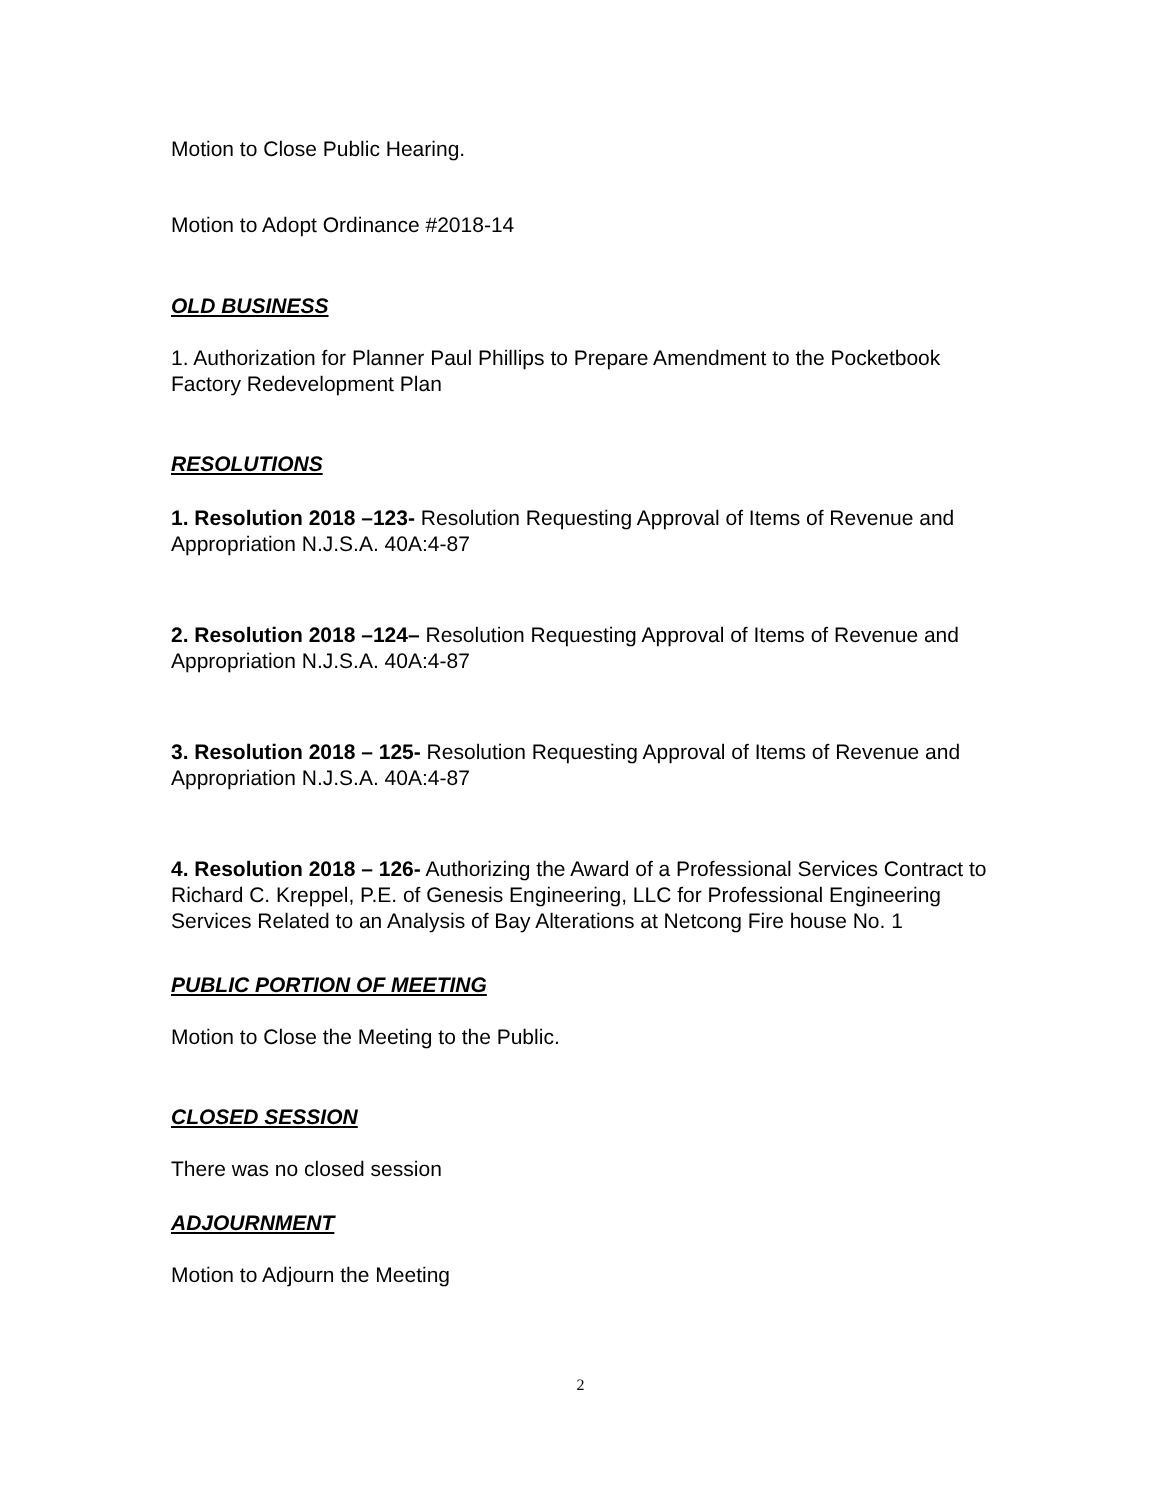Motion to Close Public Hearing.
Motion to Adopt Ordinance #2018-14
OLD BUSINESS
1. Authorization for Planner Paul Phillips to Prepare Amendment to the Pocketbook Factory Redevelopment Plan
RESOLUTIONS
1. Resolution 2018 –123- Resolution Requesting Approval of Items of Revenue and Appropriation N.J.S.A. 40A:4-87
2. Resolution 2018 –124– Resolution Requesting Approval of Items of Revenue and Appropriation N.J.S.A. 40A:4-87
3. Resolution 2018 – 125- Resolution Requesting Approval of Items of Revenue and Appropriation N.J.S.A. 40A:4-87
4. Resolution 2018 – 126- Authorizing the Award of a Professional Services Contract to Richard C. Kreppel, P.E. of Genesis Engineering, LLC for Professional Engineering Services Related to an Analysis of Bay Alterations at Netcong Fire house No. 1
PUBLIC PORTION OF MEETING
Motion to Close the Meeting to the Public.
CLOSED SESSION
There was no closed session
ADJOURNMENT
Motion to Adjourn the Meeting
2